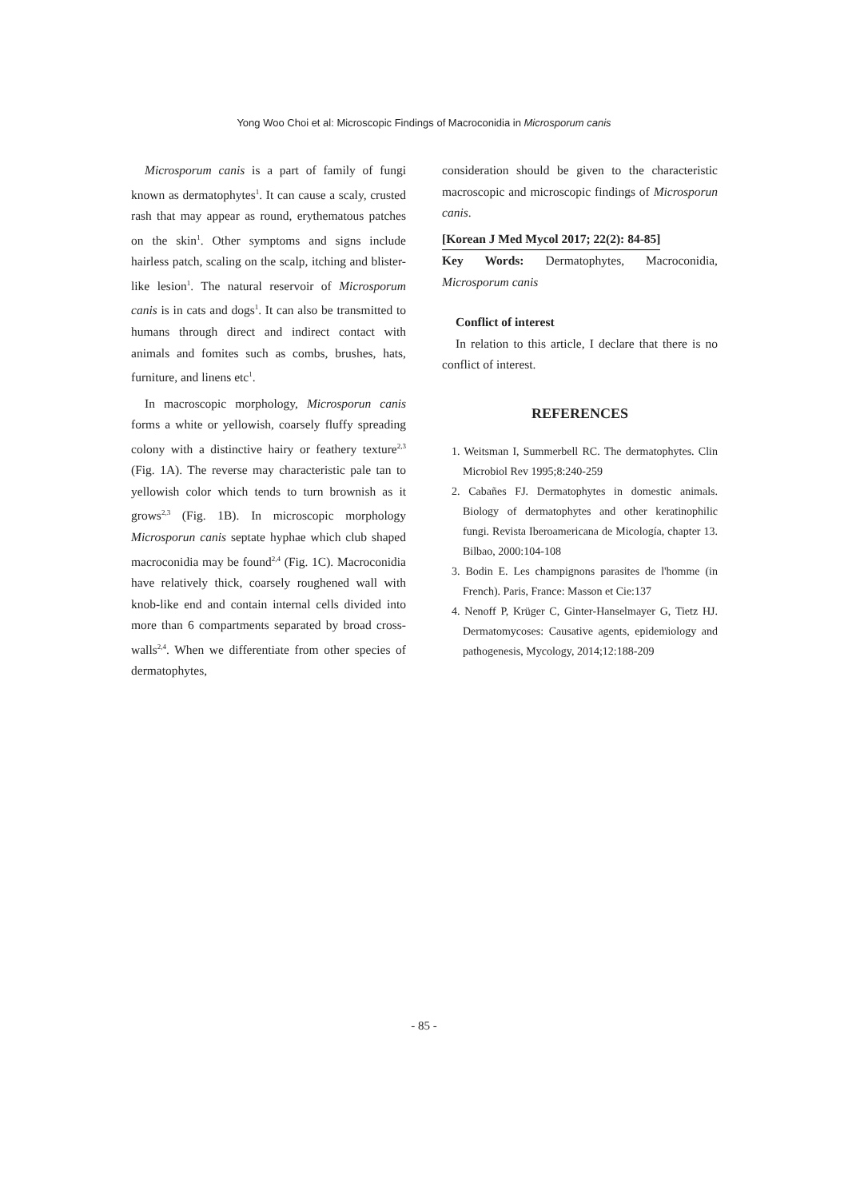Yong Woo Choi et al: Microscopic Findings of Macroconidia in Microsporum canis
Microsporum canis is a part of family of fungi known as dermatophytes<sup>1</sup>. It can cause a scaly, crusted rash that may appear as round, erythematous patches on the skin<sup>1</sup>. Other symptoms and signs include hairless patch, scaling on the scalp, itching and blister-like lesion<sup>1</sup>. The natural reservoir of Microsporum canis is in cats and dogs<sup>1</sup>. It can also be transmitted to humans through direct and indirect contact with animals and fomites such as combs, brushes, hats, furniture, and linens etc<sup>1</sup>.
In macroscopic morphology, Microsporun canis forms a white or yellowish, coarsely fluffy spreading colony with a distinctive hairy or feathery texture<sup>2,3</sup> (Fig. 1A). The reverse may characteristic pale tan to yellowish color which tends to turn brownish as it grows<sup>2,3</sup> (Fig. 1B). In microscopic morphology Microsporun canis septate hyphae which club shaped macroconidia may be found<sup>2,4</sup> (Fig. 1C). Macroconidia have relatively thick, coarsely roughened wall with knob-like end and contain internal cells divided into more than 6 compartments separated by broad cross-walls<sup>2,4</sup>. When we differentiate from other species of dermatophytes,
consideration should be given to the characteristic macroscopic and microscopic findings of Microsporun canis.
[Korean J Med Mycol 2017; 22(2): 84-85]
Key Words: Dermatophytes, Macroconidia, Microsporum canis
Conflict of interest
In relation to this article, I declare that there is no conflict of interest.
REFERENCES
1. Weitsman I, Summerbell RC. The dermatophytes. Clin Microbiol Rev 1995;8:240-259
2. Cabañes FJ. Dermatophytes in domestic animals. Biology of dermatophytes and other keratinophilic fungi. Revista Iberoamericana de Micología, chapter 13. Bilbao, 2000:104-108
3. Bodin E. Les champignons parasites de l'homme (in French). Paris, France: Masson et Cie:137
4. Nenoff P, Krüger C, Ginter-Hanselmayer G, Tietz HJ. Dermatomycoses: Causative agents, epidemiology and pathogenesis, Mycology, 2014;12:188-209
- 85 -